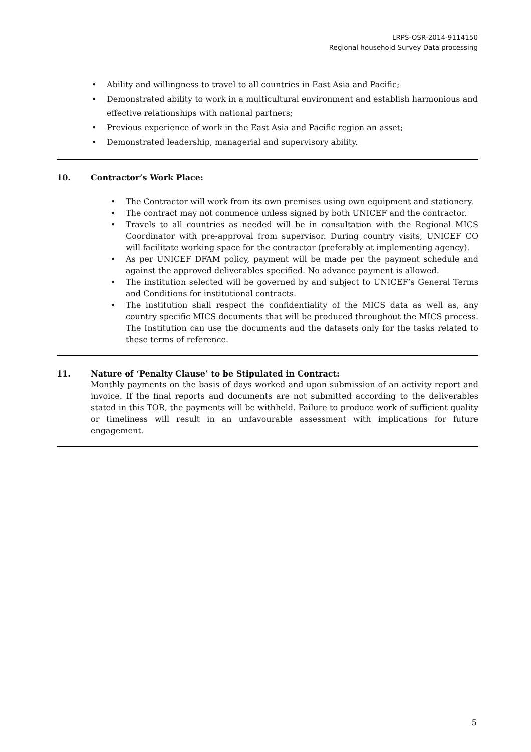LRPS-OSR-2014-9114150
Regional household Survey Data processing
• Ability and willingness to travel to all countries in East Asia and Pacific;
• Demonstrated ability to work in a multicultural environment and establish harmonious and effective relationships with national partners;
• Previous experience of work in the East Asia and Pacific region an asset;
• Demonstrated leadership, managerial and supervisory ability.
10. Contractor’s Work Place:
• The Contractor will work from its own premises using own equipment and stationery.
• The contract may not commence unless signed by both UNICEF and the contractor.
• Travels to all countries as needed will be in consultation with the Regional MICS Coordinator with pre-approval from supervisor. During country visits, UNICEF CO will facilitate working space for the contractor (preferably at implementing agency).
• As per UNICEF DFAM policy, payment will be made per the payment schedule and against the approved deliverables specified. No advance payment is allowed.
• The institution selected will be governed by and subject to UNICEF’s General Terms and Conditions for institutional contracts.
• The institution shall respect the confidentiality of the MICS data as well as, any country specific MICS documents that will be produced throughout the MICS process. The Institution can use the documents and the datasets only for the tasks related to these terms of reference.
11. Nature of ‘Penalty Clause’ to be Stipulated in Contract:
Monthly payments on the basis of days worked and upon submission of an activity report and invoice. If the final reports and documents are not submitted according to the deliverables stated in this TOR, the payments will be withheld. Failure to produce work of sufficient quality or timeliness will result in an unfavourable assessment with implications for future engagement.
5